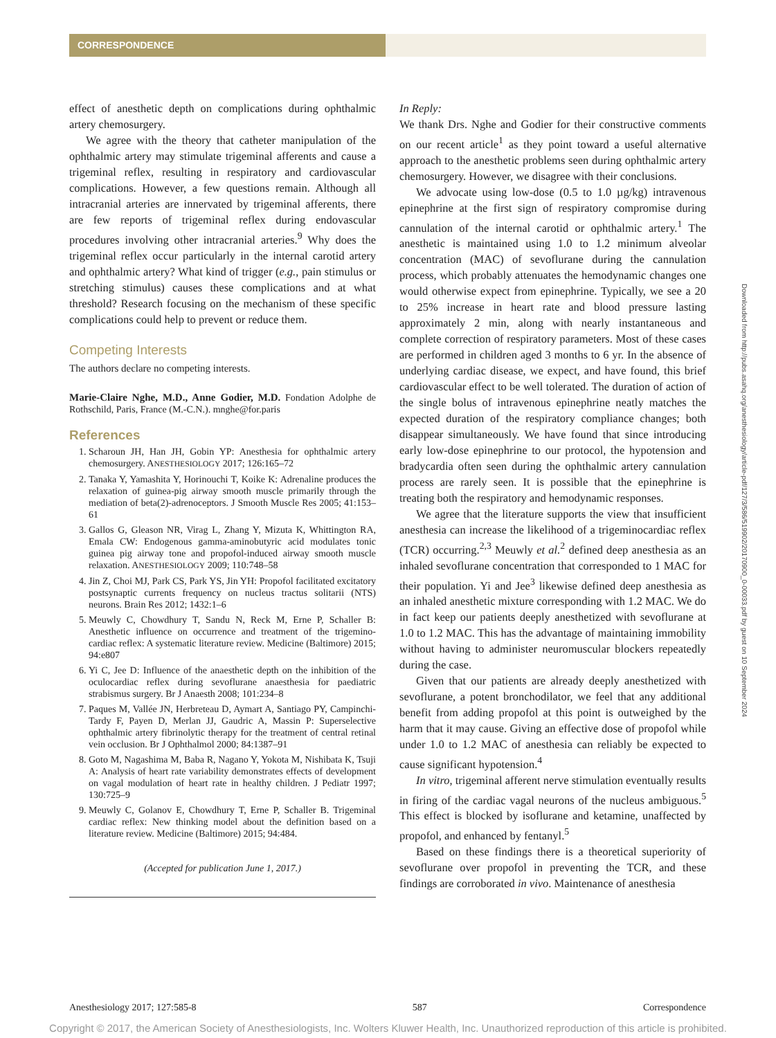CORRESPONDENCE
effect of anesthetic depth on complications during ophthalmic artery chemosurgery.
We agree with the theory that catheter manipulation of the ophthalmic artery may stimulate trigeminal afferents and cause a trigeminal reflex, resulting in respiratory and cardiovascular complications. However, a few questions remain. Although all intracranial arteries are innervated by trigeminal afferents, there are few reports of trigeminal reflex during endovascular procedures involving other intracranial arteries.<sup>9</sup> Why does the trigeminal reflex occur particularly in the internal carotid artery and ophthalmic artery? What kind of trigger (e.g., pain stimulus or stretching stimulus) causes these complications and at what threshold? Research focusing on the mechanism of these specific complications could help to prevent or reduce them.
Competing Interests
The authors declare no competing interests.
Marie-Claire Nghe, M.D., Anne Godier, M.D. Fondation Adolphe de Rothschild, Paris, France (M.-C.N.). mnghe@for.paris
References
1. Scharoun JH, Han JH, Gobin YP: Anesthesia for ophthalmic artery chemosurgery. ANESTHESIOLOGY 2017; 126:165–72
2. Tanaka Y, Yamashita Y, Horinouchi T, Koike K: Adrenaline produces the relaxation of guinea-pig airway smooth muscle primarily through the mediation of beta(2)-adrenoceptors. J Smooth Muscle Res 2005; 41:153–61
3. Gallos G, Gleason NR, Virag L, Zhang Y, Mizuta K, Whittington RA, Emala CW: Endogenous gamma-aminobutyric acid modulates tonic guinea pig airway tone and propofol-induced airway smooth muscle relaxation. ANESTHESIOLOGY 2009; 110:748–58
4. Jin Z, Choi MJ, Park CS, Park YS, Jin YH: Propofol facilitated excitatory postsynaptic currents frequency on nucleus tractus solitarii (NTS) neurons. Brain Res 2012; 1432:1–6
5. Meuwly C, Chowdhury T, Sandu N, Reck M, Erne P, Schaller B: Anesthetic influence on occurrence and treatment of the trigemino-cardiac reflex: A systematic literature review. Medicine (Baltimore) 2015; 94:e807
6. Yi C, Jee D: Influence of the anaesthetic depth on the inhibition of the oculocardiac reflex during sevoflurane anaesthesia for paediatric strabismus surgery. Br J Anaesth 2008; 101:234–8
7. Paques M, Vallée JN, Herbreteau D, Aymart A, Santiago PY, Campinchi-Tardy F, Payen D, Merlan JJ, Gaudric A, Massin P: Superselective ophthalmic artery fibrinolytic therapy for the treatment of central retinal vein occlusion. Br J Ophthalmol 2000; 84:1387–91
8. Goto M, Nagashima M, Baba R, Nagano Y, Yokota M, Nishibata K, Tsuji A: Analysis of heart rate variability demonstrates effects of development on vagal modulation of heart rate in healthy children. J Pediatr 1997; 130:725–9
9. Meuwly C, Golanov E, Chowdhury T, Erne P, Schaller B. Trigeminal cardiac reflex: New thinking model about the definition based on a literature review. Medicine (Baltimore) 2015; 94:484.
(Accepted for publication June 1, 2017.)
In Reply:
We thank Drs. Nghe and Godier for their constructive comments on our recent article<sup>1</sup> as they point toward a useful alternative approach to the anesthetic problems seen during ophthalmic artery chemosurgery. However, we disagree with their conclusions.
We advocate using low-dose (0.5 to 1.0 µg/kg) intravenous epinephrine at the first sign of respiratory compromise during cannulation of the internal carotid or ophthalmic artery.<sup>1</sup> The anesthetic is maintained using 1.0 to 1.2 minimum alveolar concentration (MAC) of sevoflurane during the cannulation process, which probably attenuates the hemodynamic changes one would otherwise expect from epinephrine. Typically, we see a 20 to 25% increase in heart rate and blood pressure lasting approximately 2 min, along with nearly instantaneous and complete correction of respiratory parameters. Most of these cases are performed in children aged 3 months to 6 yr. In the absence of underlying cardiac disease, we expect, and have found, this brief cardiovascular effect to be well tolerated. The duration of action of the single bolus of intravenous epinephrine neatly matches the expected duration of the respiratory compliance changes; both disappear simultaneously. We have found that since introducing early low-dose epinephrine to our protocol, the hypotension and bradycardia often seen during the ophthalmic artery cannulation process are rarely seen. It is possible that the epinephrine is treating both the respiratory and hemodynamic responses.
We agree that the literature supports the view that insufficient anesthesia can increase the likelihood of a trigeminocardiac reflex (TCR) occurring.<sup>2,3</sup> Meuwly et al.<sup>2</sup> defined deep anesthesia as an inhaled sevoflurane concentration that corresponded to 1 MAC for their population. Yi and Jee<sup>3</sup> likewise defined deep anesthesia as an inhaled anesthetic mixture corresponding with 1.2 MAC. We do in fact keep our patients deeply anesthetized with sevoflurane at 1.0 to 1.2 MAC. This has the advantage of maintaining immobility without having to administer neuromuscular blockers repeatedly during the case.
Given that our patients are already deeply anesthetized with sevoflurane, a potent bronchodilator, we feel that any additional benefit from adding propofol at this point is outweighed by the harm that it may cause. Giving an effective dose of propofol while under 1.0 to 1.2 MAC of anesthesia can reliably be expected to cause significant hypotension.<sup>4</sup>
In vitro, trigeminal afferent nerve stimulation eventually results in firing of the cardiac vagal neurons of the nucleus ambiguous.<sup>5</sup> This effect is blocked by isoflurane and ketamine, unaffected by propofol, and enhanced by fentanyl.<sup>5</sup>
Based on these findings there is a theoretical superiority of sevoflurane over propofol in preventing the TCR, and these findings are corroborated in vivo. Maintenance of anesthesia
Downloaded from http://pubs.asahq.org/anesthesiology/article-pdf/127/3/586/519902/20170900_0-00033.pdf by guest on 10 September 2024
Anesthesiology 2017; 127:585-8 587 Correspondence
Copyright © 2017, the American Society of Anesthesiologists, Inc. Wolters Kluwer Health, Inc. Unauthorized reproduction of this article is prohibited.